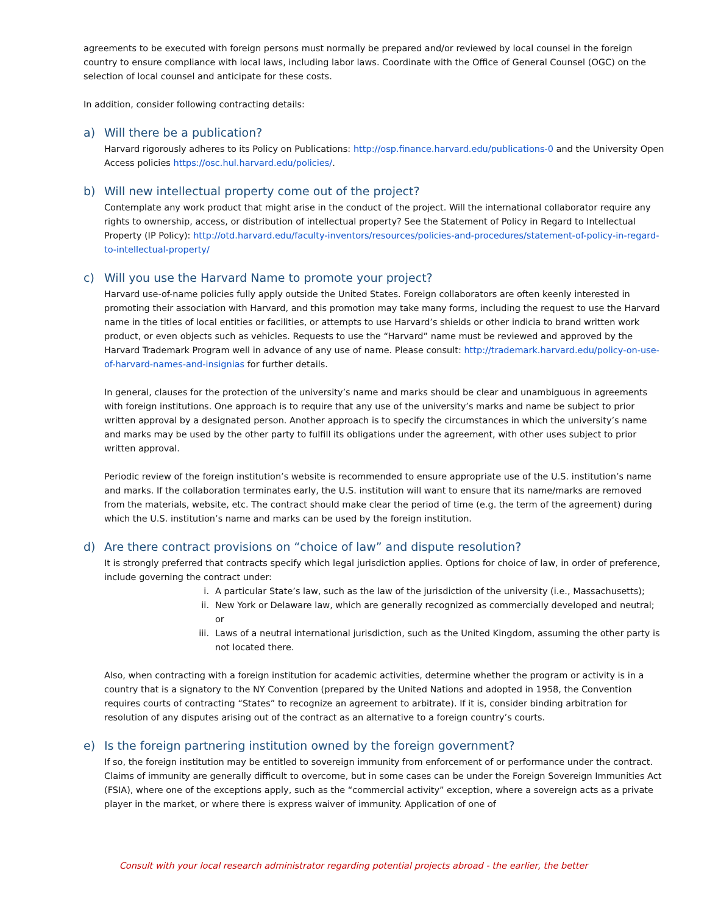agreements to be executed with foreign persons must normally be prepared and/or reviewed by local counsel in the foreign country to ensure compliance with local laws, including labor laws. Coordinate with the Office of General Counsel (OGC) on the selection of local counsel and anticipate for these costs.
In addition, consider following contracting details:
a) Will there be a publication?
Harvard rigorously adheres to its Policy on Publications: http://osp.finance.harvard.edu/publications-0 and the University Open Access policies https://osc.hul.harvard.edu/policies/.
b) Will new intellectual property come out of the project?
Contemplate any work product that might arise in the conduct of the project. Will the international collaborator require any rights to ownership, access, or distribution of intellectual property? See the Statement of Policy in Regard to Intellectual Property (IP Policy): http://otd.harvard.edu/faculty-inventors/resources/policies-and-procedures/statement-of-policy-in-regard-to-intellectual-property/
c) Will you use the Harvard Name to promote your project?
Harvard use-of-name policies fully apply outside the United States. Foreign collaborators are often keenly interested in promoting their association with Harvard, and this promotion may take many forms, including the request to use the Harvard name in the titles of local entities or facilities, or attempts to use Harvard’s shields or other indicia to brand written work product, or even objects such as vehicles. Requests to use the “Harvard” name must be reviewed and approved by the Harvard Trademark Program well in advance of any use of name. Please consult: http://trademark.harvard.edu/policy-on-use-of-harvard-names-and-insignias for further details.
In general, clauses for the protection of the university’s name and marks should be clear and unambiguous in agreements with foreign institutions. One approach is to require that any use of the university’s marks and name be subject to prior written approval by a designated person. Another approach is to specify the circumstances in which the university’s name and marks may be used by the other party to fulfill its obligations under the agreement, with other uses subject to prior written approval.
Periodic review of the foreign institution’s website is recommended to ensure appropriate use of the U.S. institution’s name and marks. If the collaboration terminates early, the U.S. institution will want to ensure that its name/marks are removed from the materials, website, etc. The contract should make clear the period of time (e.g. the term of the agreement) during which the U.S. institution’s name and marks can be used by the foreign institution.
d) Are there contract provisions on “choice of law” and dispute resolution?
It is strongly preferred that contracts specify which legal jurisdiction applies. Options for choice of law, in order of preference, include governing the contract under:
i. A particular State’s law, such as the law of the jurisdiction of the university (i.e., Massachusetts);
ii. New York or Delaware law, which are generally recognized as commercially developed and neutral; or
iii. Laws of a neutral international jurisdiction, such as the United Kingdom, assuming the other party is not located there.
Also, when contracting with a foreign institution for academic activities, determine whether the program or activity is in a country that is a signatory to the NY Convention (prepared by the United Nations and adopted in 1958, the Convention requires courts of contracting “States” to recognize an agreement to arbitrate). If it is, consider binding arbitration for resolution of any disputes arising out of the contract as an alternative to a foreign country’s courts.
e) Is the foreign partnering institution owned by the foreign government?
If so, the foreign institution may be entitled to sovereign immunity from enforcement of or performance under the contract. Claims of immunity are generally difficult to overcome, but in some cases can be under the Foreign Sovereign Immunities Act (FSIA), where one of the exceptions apply, such as the “commercial activity” exception, where a sovereign acts as a private player in the market, or where there is express waiver of immunity. Application of one of
Consult with your local research administrator regarding potential projects abroad - the earlier, the better